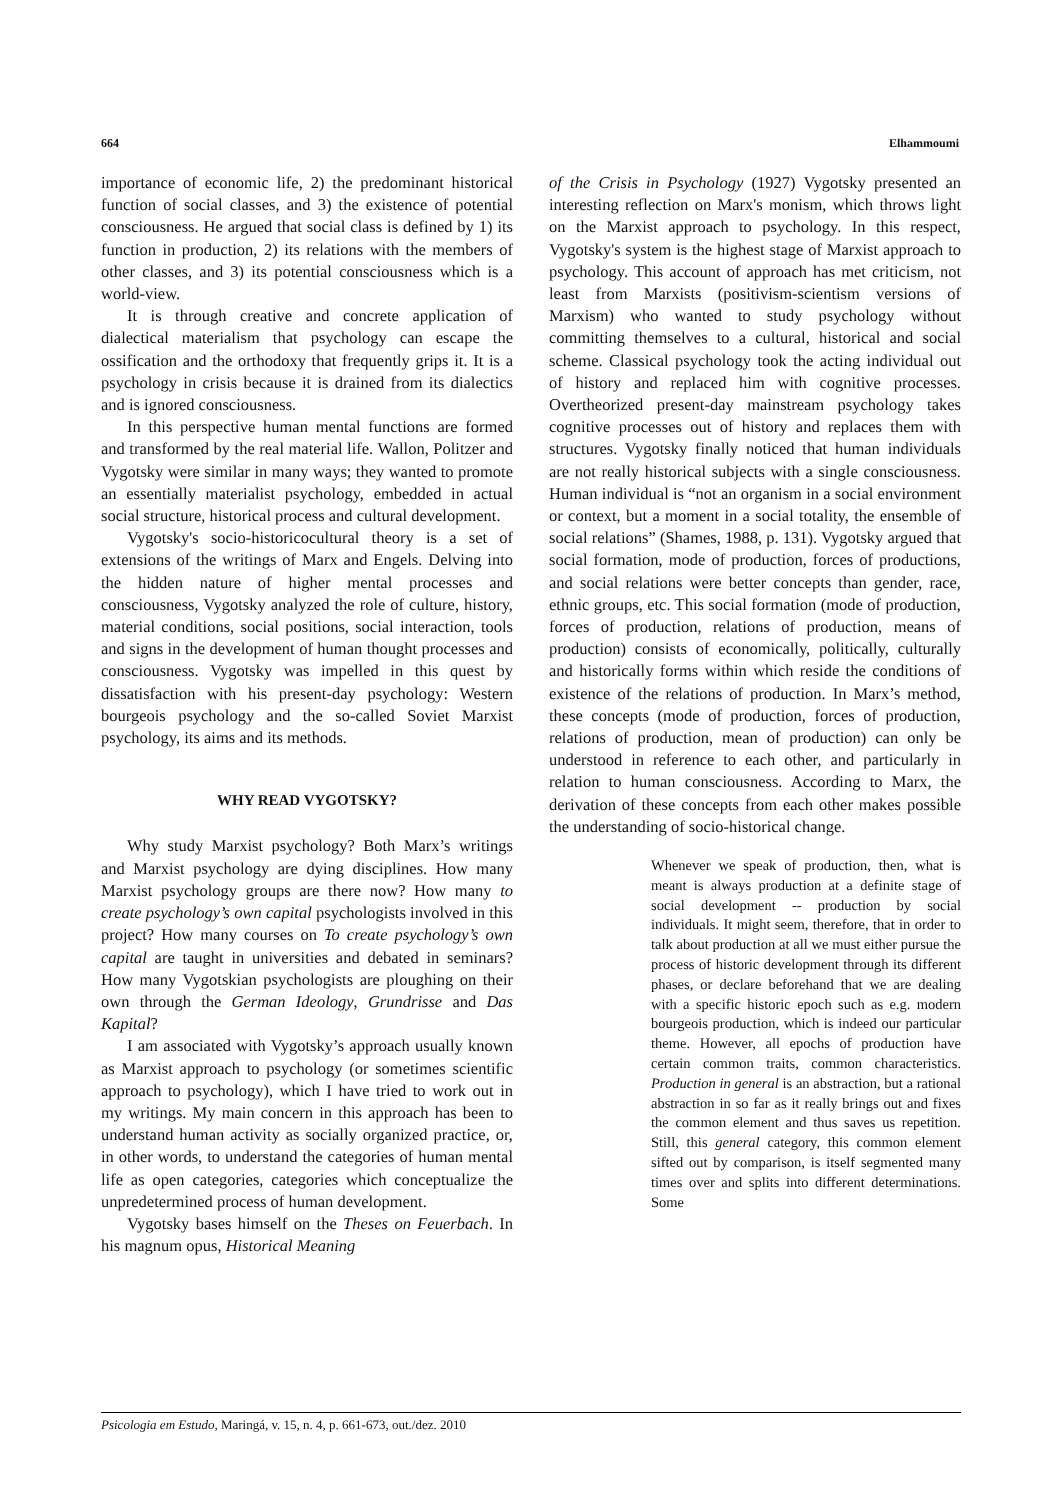664 Elhammoumi
importance of economic life, 2) the predominant historical function of social classes, and 3) the existence of potential consciousness. He argued that social class is defined by 1) its function in production, 2) its relations with the members of other classes, and 3) its potential consciousness which is a world-view.
It is through creative and concrete application of dialectical materialism that psychology can escape the ossification and the orthodoxy that frequently grips it. It is a psychology in crisis because it is drained from its dialectics and is ignored consciousness.
In this perspective human mental functions are formed and transformed by the real material life. Wallon, Politzer and Vygotsky were similar in many ways; they wanted to promote an essentially materialist psychology, embedded in actual social structure, historical process and cultural development.
Vygotsky's socio-historicocultural theory is a set of extensions of the writings of Marx and Engels. Delving into the hidden nature of higher mental processes and consciousness, Vygotsky analyzed the role of culture, history, material conditions, social positions, social interaction, tools and signs in the development of human thought processes and consciousness. Vygotsky was impelled in this quest by dissatisfaction with his present-day psychology: Western bourgeois psychology and the so-called Soviet Marxist psychology, its aims and its methods.
WHY READ VYGOTSKY?
Why study Marxist psychology? Both Marx’s writings and Marxist psychology are dying disciplines. How many Marxist psychology groups are there now? How many to create psychology’s own capital psychologists involved in this project? How many courses on To create psychology’s own capital are taught in universities and debated in seminars? How many Vygotskian psychologists are ploughing on their own through the German Ideology, Grundrisse and Das Kapital?
I am associated with Vygotsky’s approach usually known as Marxist approach to psychology (or sometimes scientific approach to psychology), which I have tried to work out in my writings. My main concern in this approach has been to understand human activity as socially organized practice, or, in other words, to understand the categories of human mental life as open categories, categories which conceptualize the unpredetermined process of human development.
Vygotsky bases himself on the Theses on Feuerbach. In his magnum opus, Historical Meaning
of the Crisis in Psychology (1927) Vygotsky presented an interesting reflection on Marx's monism, which throws light on the Marxist approach to psychology. In this respect, Vygotsky's system is the highest stage of Marxist approach to psychology. This account of approach has met criticism, not least from Marxists (positivism-scientism versions of Marxism) who wanted to study psychology without committing themselves to a cultural, historical and social scheme. Classical psychology took the acting individual out of history and replaced him with cognitive processes. Overtheorized present-day mainstream psychology takes cognitive processes out of history and replaces them with structures. Vygotsky finally noticed that human individuals are not really historical subjects with a single consciousness. Human individual is “not an organism in a social environment or context, but a moment in a social totality, the ensemble of social relations” (Shames, 1988, p. 131). Vygotsky argued that social formation, mode of production, forces of productions, and social relations were better concepts than gender, race, ethnic groups, etc. This social formation (mode of production, forces of production, relations of production, means of production) consists of economically, politically, culturally and historically forms within which reside the conditions of existence of the relations of production. In Marx’s method, these concepts (mode of production, forces of production, relations of production, mean of production) can only be understood in reference to each other, and particularly in relation to human consciousness. According to Marx, the derivation of these concepts from each other makes possible the understanding of socio-historical change.
Whenever we speak of production, then, what is meant is always production at a definite stage of social development -- production by social individuals. It might seem, therefore, that in order to talk about production at all we must either pursue the process of historic development through its different phases, or declare beforehand that we are dealing with a specific historic epoch such as e.g. modern bourgeois production, which is indeed our particular theme. However, all epochs of production have certain common traits, common characteristics. Production in general is an abstraction, but a rational abstraction in so far as it really brings out and fixes the common element and thus saves us repetition. Still, this general category, this common element sifted out by comparison, is itself segmented many times over and splits into different determinations. Some
Psicologia em Estudo, Maringá, v. 15, n. 4, p. 661-673, out./dez. 2010